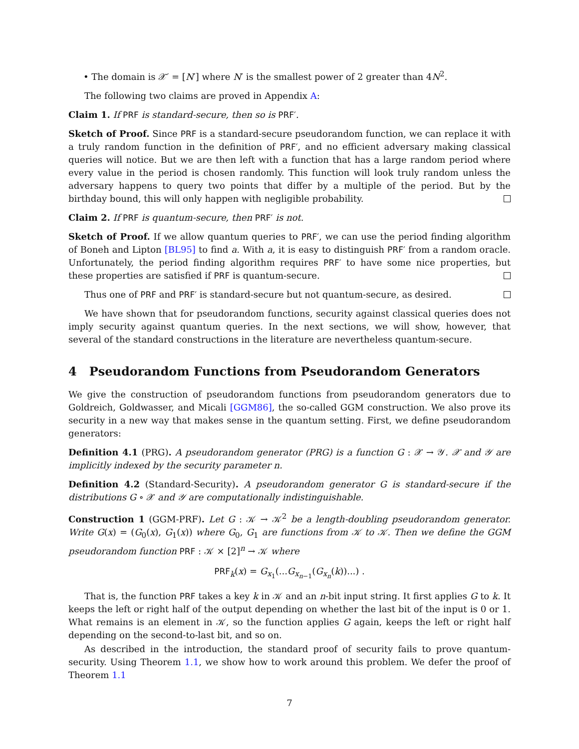• The domain is 𝒳′ = [N′] where N′ is the smallest power of 2 greater than 4N<sup>2</sup>.
The following two claims are proved in Appendix A:
Claim 1. If PRF is standard-secure, then so is PRF′.
Sketch of Proof. Since PRF is a standard-secure pseudorandom function, we can replace it with a truly random function in the definition of PRF′, and no efficient adversary making classical queries will notice. But we are then left with a function that has a large random period where every value in the period is chosen randomly. This function will look truly random unless the adversary happens to query two points that differ by a multiple of the period. But by the birthday bound, this will only happen with negligible probability.
Claim 2. If PRF is quantum-secure, then PRF′ is not.
Sketch of Proof. If we allow quantum queries to PRF′, we can use the period finding algorithm of Boneh and Lipton [BL95] to find a. With a, it is easy to distinguish PRF′ from a random oracle. Unfortunately, the period finding algorithm requires PRF′ to have some nice properties, but these properties are satisfied if PRF is quantum-secure.
Thus one of PRF and PRF′ is standard-secure but not quantum-secure, as desired.
We have shown that for pseudorandom functions, security against classical queries does not imply security against quantum queries. In the next sections, we will show, however, that several of the standard constructions in the literature are nevertheless quantum-secure.
4 Pseudorandom Functions from Pseudorandom Generators
We give the construction of pseudorandom functions from pseudorandom generators due to Goldreich, Goldwasser, and Micali [GGM86], the so-called GGM construction. We also prove its security in a new way that makes sense in the quantum setting. First, we define pseudorandom generators:
Definition 4.1 (PRG). A pseudorandom generator (PRG) is a function G : 𝒳 → 𝒴. 𝒳 and 𝒴 are implicitly indexed by the security parameter n.
Definition 4.2 (Standard-Security). A pseudorandom generator G is standard-secure if the distributions G ∘ 𝒳 and 𝒴 are computationally indistinguishable.
Construction 1 (GGM-PRF). Let G : 𝒦 → 𝒦<sup>2</sup> be a length-doubling pseudorandom generator. Write G(x) = (G<sub>0</sub>(x), G<sub>1</sub>(x)) where G<sub>0</sub>, G<sub>1</sub> are functions from 𝒦 to 𝒦. Then we define the GGM pseudorandom function PRF : 𝒦 × [2]<sup>n</sup> → 𝒦 where
PRF<sub>k</sub>(x) = G<sub>x<sub>1</sub></sub>(...G<sub>x<sub>n−1</sub></sub>(G<sub>x<sub>n</sub></sub>(k))...) .
That is, the function PRF takes a key k in 𝒦 and an n-bit input string. It first applies G to k. It keeps the left or right half of the output depending on whether the last bit of the input is 0 or 1. What remains is an element in 𝒦, so the function applies G again, keeps the left or right half depending on the second-to-last bit, and so on.
As described in the introduction, the standard proof of security fails to prove quantum-security. Using Theorem 1.1, we show how to work around this problem. We defer the proof of Theorem 1.1
7